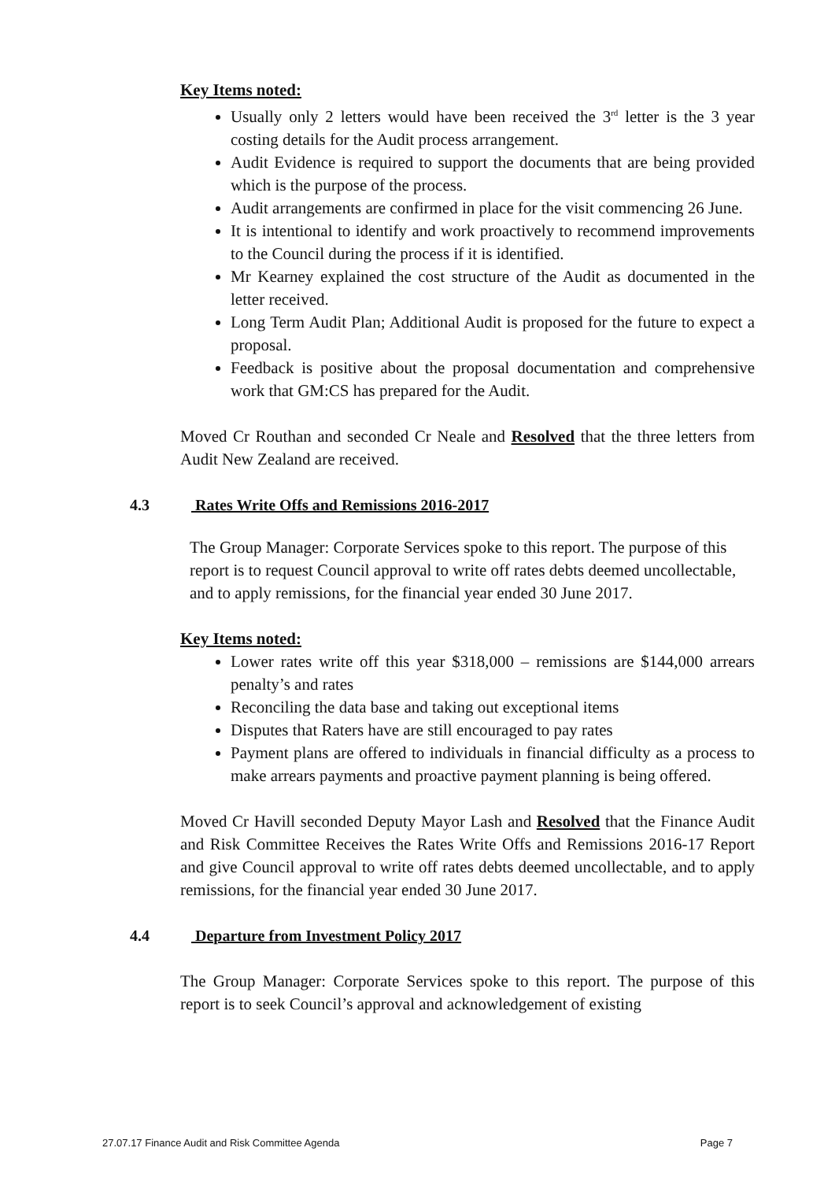Key Items noted:
Usually only 2 letters would have been received the 3<sup>rd</sup> letter is the 3 year costing details for the Audit process arrangement.
Audit Evidence is required to support the documents that are being provided which is the purpose of the process.
Audit arrangements are confirmed in place for the visit commencing 26 June.
It is intentional to identify and work proactively to recommend improvements to the Council during the process if it is identified.
Mr Kearney explained the cost structure of the Audit as documented in the letter received.
Long Term Audit Plan; Additional Audit is proposed for the future to expect a proposal.
Feedback is positive about the proposal documentation and comprehensive work that GM:CS has prepared for the Audit.
Moved Cr Routhan and seconded Cr Neale and Resolved that the three letters from Audit New Zealand are received.
4.3 Rates Write Offs and Remissions 2016-2017
The Group Manager: Corporate Services spoke to this report. The purpose of this report is to request Council approval to write off rates debts deemed uncollectable, and to apply remissions, for the financial year ended 30 June 2017.
Key Items noted:
Lower rates write off this year $318,000 – remissions are $144,000 arrears penalty’s and rates
Reconciling the data base and taking out exceptional items
Disputes that Raters have are still encouraged to pay rates
Payment plans are offered to individuals in financial difficulty as a process to make arrears payments and proactive payment planning is being offered.
Moved Cr Havill seconded Deputy Mayor Lash and Resolved that the Finance Audit and Risk Committee Receives the Rates Write Offs and Remissions 2016-17 Report and give Council approval to write off rates debts deemed uncollectable, and to apply remissions, for the financial year ended 30 June 2017.
4.4 Departure from Investment Policy 2017
The Group Manager: Corporate Services spoke to this report. The purpose of this report is to seek Council’s approval and acknowledgement of existing
27.07.17 Finance Audit and Risk Committee Agenda Page 7